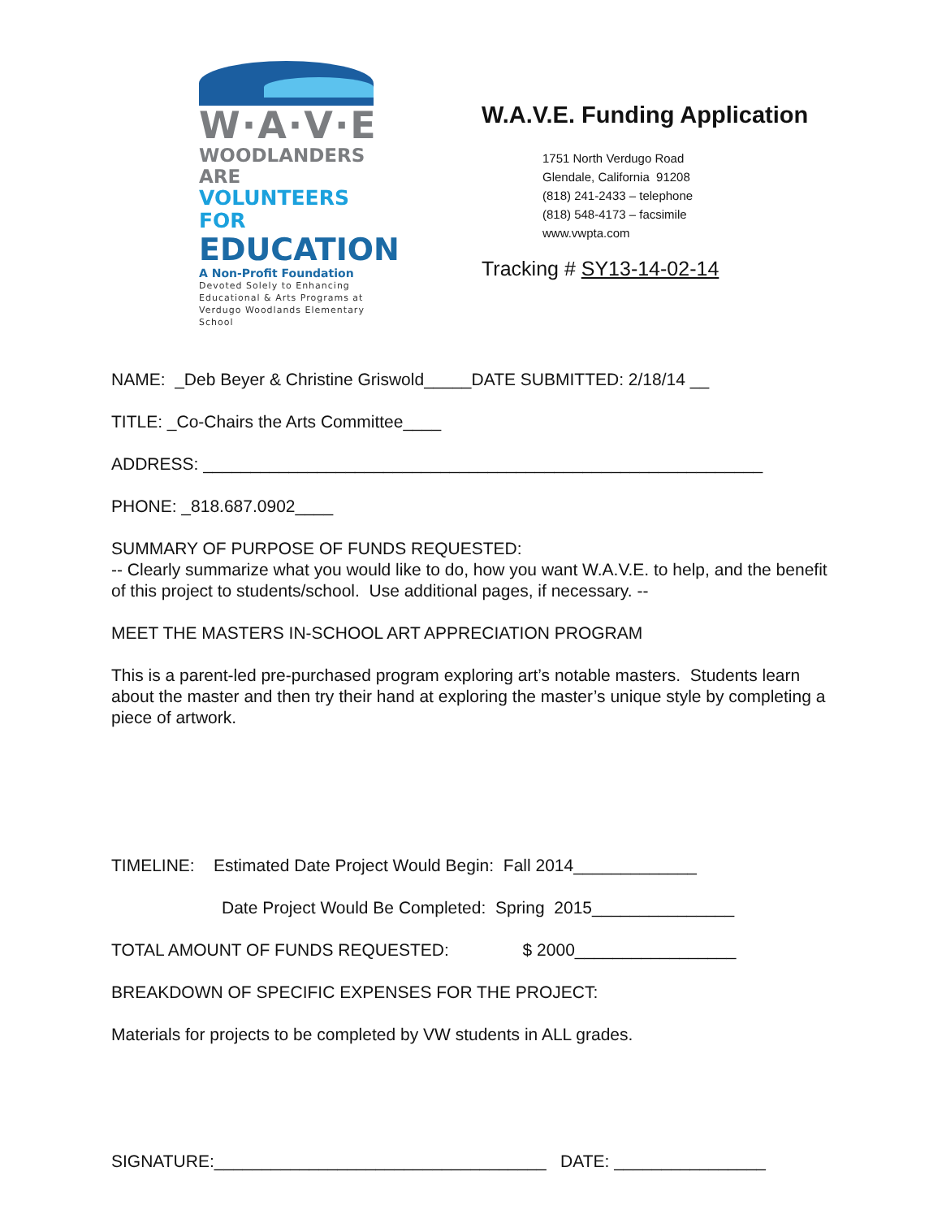W·A·V·E
WOODLANDERS ARE
VOLUNTEERS FOR
EDUCATION
A Non-Profit Foundation
Devoted Solely to Enhancing
Educational & Arts Programs at
Verdugo Woodlands Elementary School
W.A.V.E. Funding Application
1751 North Verdugo Road
Glendale, California 91208
(818) 241-2433 – telephone
(818) 548-4173 – facsimile
www.vwpta.com
Tracking # SY13-14-02-14
NAME: _Deb Beyer & Christine Griswold_____DATE SUBMITTED: 2/18/14 __
TITLE: _Co-Chairs the Arts Committee____
ADDRESS: ___________________________________________________________
PHONE: _818.687.0902____
SUMMARY OF PURPOSE OF FUNDS REQUESTED:
-- Clearly summarize what you would like to do, how you want W.A.V.E. to help, and the benefit of this project to students/school. Use additional pages, if necessary. --
MEET THE MASTERS IN-SCHOOL ART APPRECIATION PROGRAM
This is a parent-led pre-purchased program exploring art’s notable masters. Students learn about the master and then try their hand at exploring the master’s unique style by completing a piece of artwork.
TIMELINE: Estimated Date Project Would Begin: Fall 2014_____________
Date Project Would Be Completed: Spring 2015_______________
TOTAL AMOUNT OF FUNDS REQUESTED: $ 2000_________________
BREAKDOWN OF SPECIFIC EXPENSES FOR THE PROJECT:
Materials for projects to be completed by VW students in ALL grades.
SIGNATURE:___________________________________ DATE: ________________